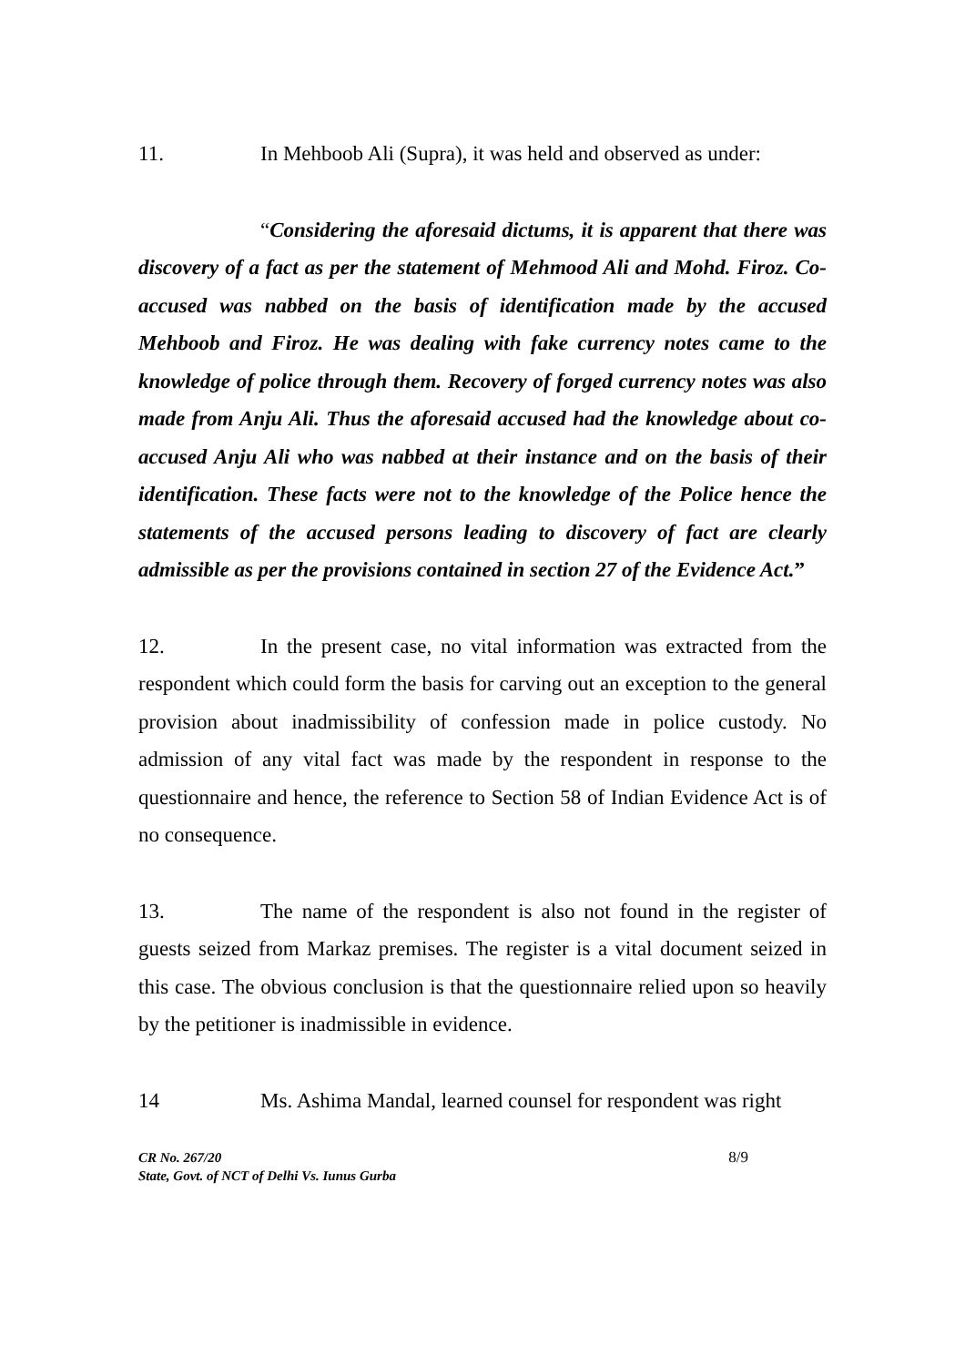11. In Mehboob Ali (Supra), it was held and observed as under:
“Considering the aforesaid dictums, it is apparent that there was discovery of a fact as per the statement of Mehmood Ali and Mohd. Firoz. Co-accused was nabbed on the basis of identification made by the accused Mehboob and Firoz. He was dealing with fake currency notes came to the knowledge of police through them. Recovery of forged currency notes was also made from Anju Ali. Thus the aforesaid accused had the knowledge about co-accused Anju Ali who was nabbed at their instance and on the basis of their identification. These facts were not to the knowledge of the Police hence the statements of the accused persons leading to discovery of fact are clearly admissible as per the provisions contained in section 27 of the Evidence Act.”
12. In the present case, no vital information was extracted from the respondent which could form the basis for carving out an exception to the general provision about inadmissibility of confession made in police custody. No admission of any vital fact was made by the respondent in response to the questionnaire and hence, the reference to Section 58 of Indian Evidence Act is of no consequence.
13. The name of the respondent is also not found in the register of guests seized from Markaz premises. The register is a vital document seized in this case. The obvious conclusion is that the questionnaire relied upon so heavily by the petitioner is inadmissible in evidence.
14 Ms. Ashima Mandal, learned counsel for respondent was right
CR No. 267/20
State, Govt. of NCT of Delhi Vs. Iunus Gurba
8/9